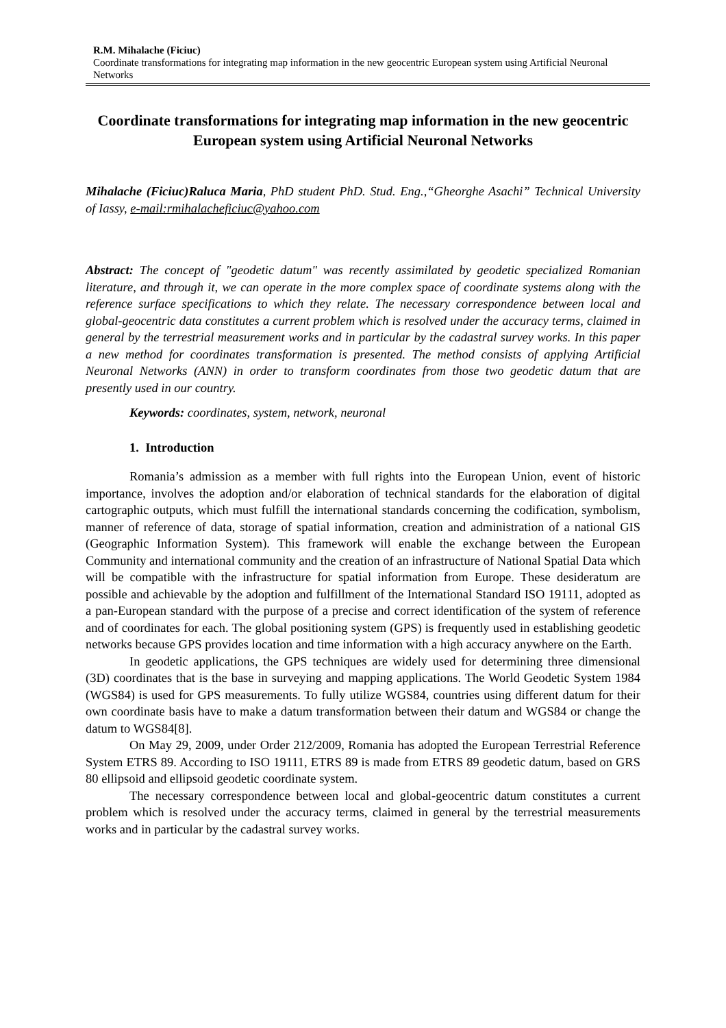R.M. Mihalache (Ficiuc)
Coordinate transformations for integrating map information in the new geocentric European system using Artificial Neuronal Networks
Coordinate transformations for integrating map information in the new geocentric European system using Artificial Neuronal Networks
Mihalache (Ficiuc)Raluca Maria, PhD student PhD. Stud. Eng.,“Gheorghe Asachi” Technical University of Iassy, e-mail:rmihalacheficiuc@yahoo.com
Abstract: The concept of "geodetic datum" was recently assimilated by geodetic specialized Romanian literature, and through it, we can operate in the more complex space of coordinate systems along with the reference surface specifications to which they relate. The necessary correspondence between local and global-geocentric data constitutes a current problem which is resolved under the accuracy terms, claimed in general by the terrestrial measurement works and in particular by the cadastral survey works. In this paper a new method for coordinates transformation is presented. The method consists of applying Artificial Neuronal Networks (ANN) in order to transform coordinates from those two geodetic datum that are presently used in our country.
Keywords: coordinates, system, network, neuronal
1. Introduction
Romania’s admission as a member with full rights into the European Union, event of historic importance, involves the adoption and/or elaboration of technical standards for the elaboration of digital cartographic outputs, which must fulfill the international standards concerning the codification, symbolism, manner of reference of data, storage of spatial information, creation and administration of a national GIS (Geographic Information System). This framework will enable the exchange between the European Community and international community and the creation of an infrastructure of National Spatial Data which will be compatible with the infrastructure for spatial information from Europe. These desideratum are possible and achievable by the adoption and fulfillment of the International Standard ISO 19111, adopted as a pan-European standard with the purpose of a precise and correct identification of the system of reference and of coordinates for each. The global positioning system (GPS) is frequently used in establishing geodetic networks because GPS provides location and time information with a high accuracy anywhere on the Earth.
In geodetic applications, the GPS techniques are widely used for determining three dimensional (3D) coordinates that is the base in surveying and mapping applications. The World Geodetic System 1984 (WGS84) is used for GPS measurements. To fully utilize WGS84, countries using different datum for their own coordinate basis have to make a datum transformation between their datum and WGS84 or change the datum to WGS84[8].
On May 29, 2009, under Order 212/2009, Romania has adopted the European Terrestrial Reference System ETRS 89. According to ISO 19111, ETRS 89 is made from ETRS 89 geodetic datum, based on GRS 80 ellipsoid and ellipsoid geodetic coordinate system.
The necessary correspondence between local and global-geocentric datum constitutes a current problem which is resolved under the accuracy terms, claimed in general by the terrestrial measurements works and in particular by the cadastral survey works.